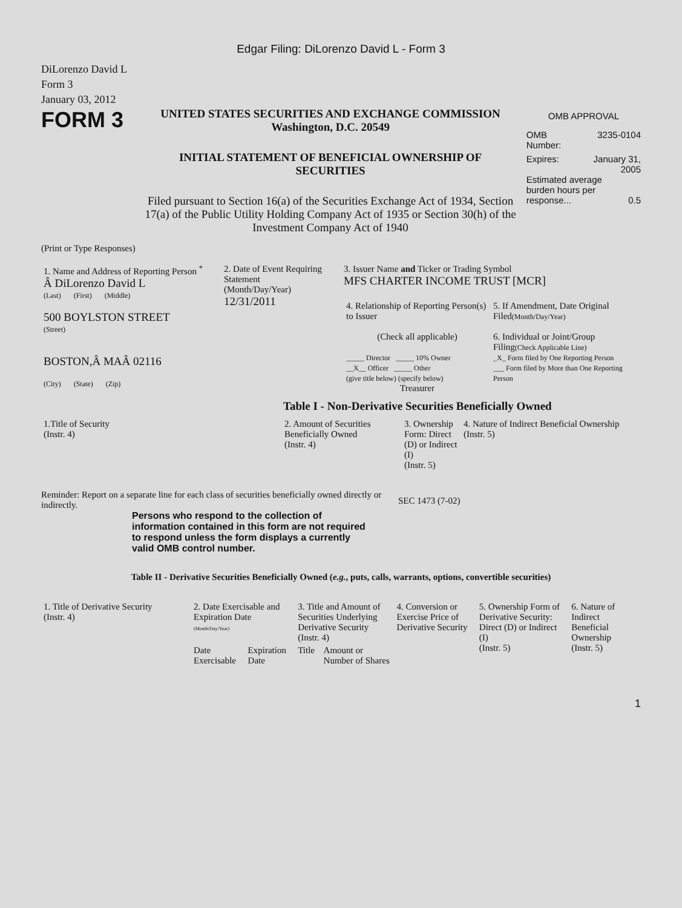Edgar Filing: DiLorenzo David L - Form 3
DiLorenzo David L
Form 3
January 03, 2012
FORM 3
UNITED STATES SECURITIES AND EXCHANGE COMMISSION
Washington, D.C. 20549
INITIAL STATEMENT OF BENEFICIAL OWNERSHIP OF SECURITIES
Filed pursuant to Section 16(a) of the Securities Exchange Act of 1934, Section 17(a) of the Public Utility Holding Company Act of 1935 or Section 30(h) of the Investment Company Act of 1940
OMB APPROVAL
OMB
Number: 3235-0104
Expires: January 31,
2005
Estimated average burden hours per response... 0.5
(Print or Type Responses)
| 1. Name and Address of Reporting Person <sup>*</sup> Â DiLorenzo David L (Last) (First) (Middle) 500 BOYLSTON STREET (Street) BOSTON,Â MAÂ 02116 (City) (State) (Zip) | 2. Date of Event Requiring Statement (Month/Day/Year) 12/31/2011 | 3. Issuer Name and Ticker or Trading Symbol MFS CHARTER INCOME TRUST [MCR] / 4. Relationship of Reporting Person(s) to Issuer (Check all applicable) _____ Director _____ 10% Owner __X__ Officer _____ Other (give title below) (specify below) Treasurer / 5. If Amendment, Date Original Filed (Month/Day/Year) 6. Individual or Joint/Group Filing (Check Applicable Line) _X_ Form filed by One Reporting Person ___ Form filed by More than One Reporting Person / |
Table I - Non-Derivative Securities Beneficially Owned
| 1.Title of Security (Instr. 4) | 2. Amount of Securities Beneficially Owned (Instr. 4) | 3. Ownership Form: Direct (D) or Indirect (I) (Instr. 5) | 4. Nature of Indirect Beneficial Ownership (Instr. 5) |
| --- | --- | --- | --- |
Reminder: Report on a separate line for each class of securities beneficially owned directly or indirectly.
SEC 1473 (7-02)
Persons who respond to the collection of information contained in this form are not required to respond unless the form displays a currently valid OMB control number.
Table II - Derivative Securities Beneficially Owned (e.g., puts, calls, warrants, options, convertible securities)
| 1. Title of Derivative Security (Instr. 4) | 2. Date Exercisable and Expiration Date (Month/Day/Year) | | 3. Title and Amount of Securities Underlying Derivative Security (Instr. 4) | | 4. Conversion or Exercise Price of Derivative Security | 5. Ownership Form of Derivative Security: Direct (D) or Indirect (I) (Instr. 5) | 6. Nature of Indirect Beneficial Ownership (Instr. 5) |
| --- | --- | --- | --- | --- | --- | --- | --- |
| | Date Exercisable | Expiration Date | Title | Amount or Number of Shares | | | |
1